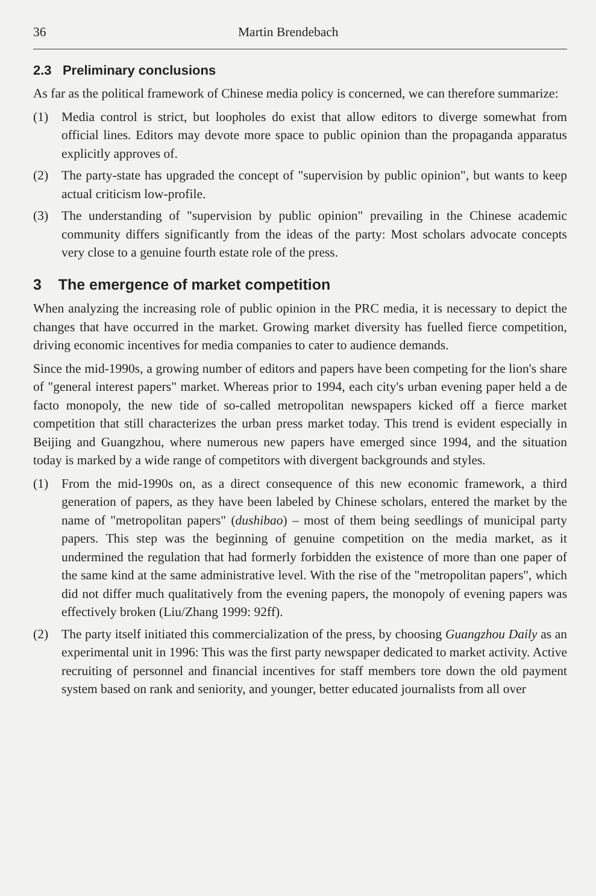36 Martin Brendebach
2.3 Preliminary conclusions
As far as the political framework of Chinese media policy is concerned, we can therefore summarize:
(1) Media control is strict, but loopholes do exist that allow editors to diverge somewhat from official lines. Editors may devote more space to public opinion than the propaganda apparatus explicitly approves of.
(2) The party-state has upgraded the concept of "supervision by public opinion", but wants to keep actual criticism low-profile.
(3) The understanding of "supervision by public opinion" prevailing in the Chinese academic community differs significantly from the ideas of the party: Most scholars advocate concepts very close to a genuine fourth estate role of the press.
3 The emergence of market competition
When analyzing the increasing role of public opinion in the PRC media, it is necessary to depict the changes that have occurred in the market. Growing market diversity has fuelled fierce competition, driving economic incentives for media companies to cater to audience demands.
Since the mid-1990s, a growing number of editors and papers have been competing for the lion's share of "general interest papers" market. Whereas prior to 1994, each city's urban evening paper held a de facto monopoly, the new tide of so-called metropolitan newspapers kicked off a fierce market competition that still characterizes the urban press market today. This trend is evident especially in Beijing and Guangzhou, where numerous new papers have emerged since 1994, and the situation today is marked by a wide range of competitors with divergent backgrounds and styles.
(1) From the mid-1990s on, as a direct consequence of this new economic framework, a third generation of papers, as they have been labeled by Chinese scholars, entered the market by the name of "metropolitan papers" (dushibao) – most of them being seedlings of municipal party papers. This step was the beginning of genuine competition on the media market, as it undermined the regulation that had formerly forbidden the existence of more than one paper of the same kind at the same administrative level. With the rise of the "metropolitan papers", which did not differ much qualitatively from the evening papers, the monopoly of evening papers was effectively broken (Liu/Zhang 1999: 92ff).
(2) The party itself initiated this commercialization of the press, by choosing Guangzhou Daily as an experimental unit in 1996: This was the first party newspaper dedicated to market activity. Active recruiting of personnel and financial incentives for staff members tore down the old payment system based on rank and seniority, and younger, better educated journalists from all over